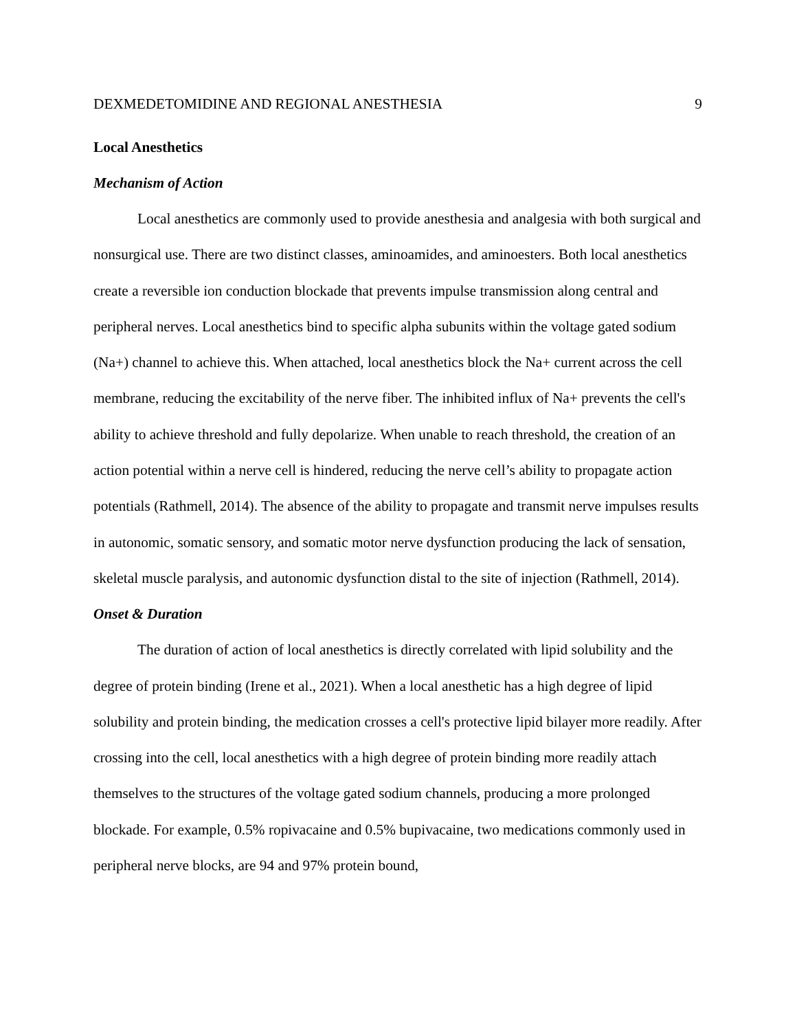DEXMEDETOMIDINE AND REGIONAL ANESTHESIA 9
Local Anesthetics
Mechanism of Action
Local anesthetics are commonly used to provide anesthesia and analgesia with both surgical and nonsurgical use. There are two distinct classes, aminoamides, and aminoesters. Both local anesthetics create a reversible ion conduction blockade that prevents impulse transmission along central and peripheral nerves. Local anesthetics bind to specific alpha subunits within the voltage gated sodium (Na+) channel to achieve this. When attached, local anesthetics block the Na+ current across the cell membrane, reducing the excitability of the nerve fiber. The inhibited influx of Na+ prevents the cell's ability to achieve threshold and fully depolarize. When unable to reach threshold, the creation of an action potential within a nerve cell is hindered, reducing the nerve cell’s ability to propagate action potentials (Rathmell, 2014). The absence of the ability to propagate and transmit nerve impulses results in autonomic, somatic sensory, and somatic motor nerve dysfunction producing the lack of sensation, skeletal muscle paralysis, and autonomic dysfunction distal to the site of injection (Rathmell, 2014).
Onset & Duration
The duration of action of local anesthetics is directly correlated with lipid solubility and the degree of protein binding (Irene et al., 2021). When a local anesthetic has a high degree of lipid solubility and protein binding, the medication crosses a cell's protective lipid bilayer more readily. After crossing into the cell, local anesthetics with a high degree of protein binding more readily attach themselves to the structures of the voltage gated sodium channels, producing a more prolonged blockade. For example, 0.5% ropivacaine and 0.5% bupivacaine, two medications commonly used in peripheral nerve blocks, are 94 and 97% protein bound,